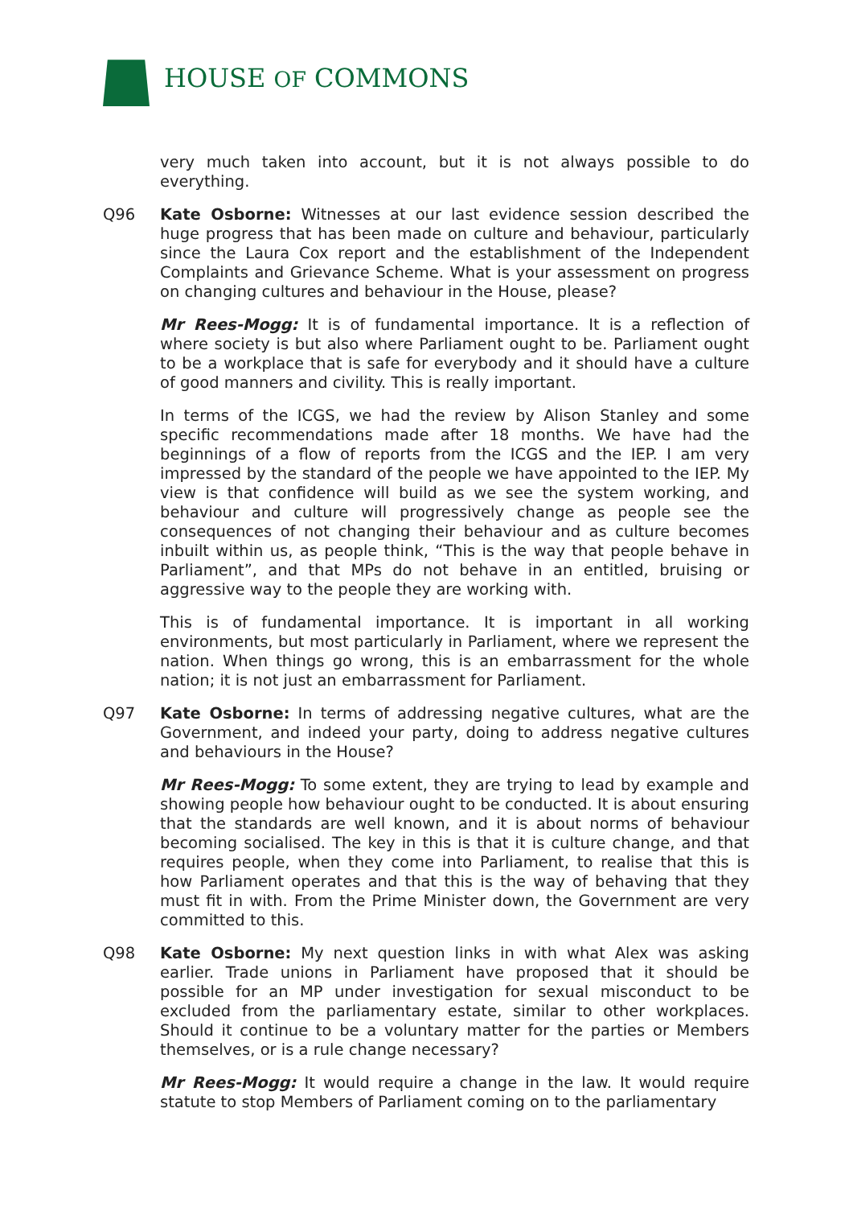HOUSE OF COMMONS
very much taken into account, but it is not always possible to do everything.
Q96 Kate Osborne: Witnesses at our last evidence session described the huge progress that has been made on culture and behaviour, particularly since the Laura Cox report and the establishment of the Independent Complaints and Grievance Scheme. What is your assessment on progress on changing cultures and behaviour in the House, please?
Mr Rees-Mogg: It is of fundamental importance. It is a reflection of where society is but also where Parliament ought to be. Parliament ought to be a workplace that is safe for everybody and it should have a culture of good manners and civility. This is really important.
In terms of the ICGS, we had the review by Alison Stanley and some specific recommendations made after 18 months. We have had the beginnings of a flow of reports from the ICGS and the IEP. I am very impressed by the standard of the people we have appointed to the IEP. My view is that confidence will build as we see the system working, and behaviour and culture will progressively change as people see the consequences of not changing their behaviour and as culture becomes inbuilt within us, as people think, “This is the way that people behave in Parliament”, and that MPs do not behave in an entitled, bruising or aggressive way to the people they are working with.
This is of fundamental importance. It is important in all working environments, but most particularly in Parliament, where we represent the nation. When things go wrong, this is an embarrassment for the whole nation; it is not just an embarrassment for Parliament.
Q97 Kate Osborne: In terms of addressing negative cultures, what are the Government, and indeed your party, doing to address negative cultures and behaviours in the House?
Mr Rees-Mogg: To some extent, they are trying to lead by example and showing people how behaviour ought to be conducted. It is about ensuring that the standards are well known, and it is about norms of behaviour becoming socialised. The key in this is that it is culture change, and that requires people, when they come into Parliament, to realise that this is how Parliament operates and that this is the way of behaving that they must fit in with. From the Prime Minister down, the Government are very committed to this.
Q98 Kate Osborne: My next question links in with what Alex was asking earlier. Trade unions in Parliament have proposed that it should be possible for an MP under investigation for sexual misconduct to be excluded from the parliamentary estate, similar to other workplaces. Should it continue to be a voluntary matter for the parties or Members themselves, or is a rule change necessary?
Mr Rees-Mogg: It would require a change in the law. It would require statute to stop Members of Parliament coming on to the parliamentary